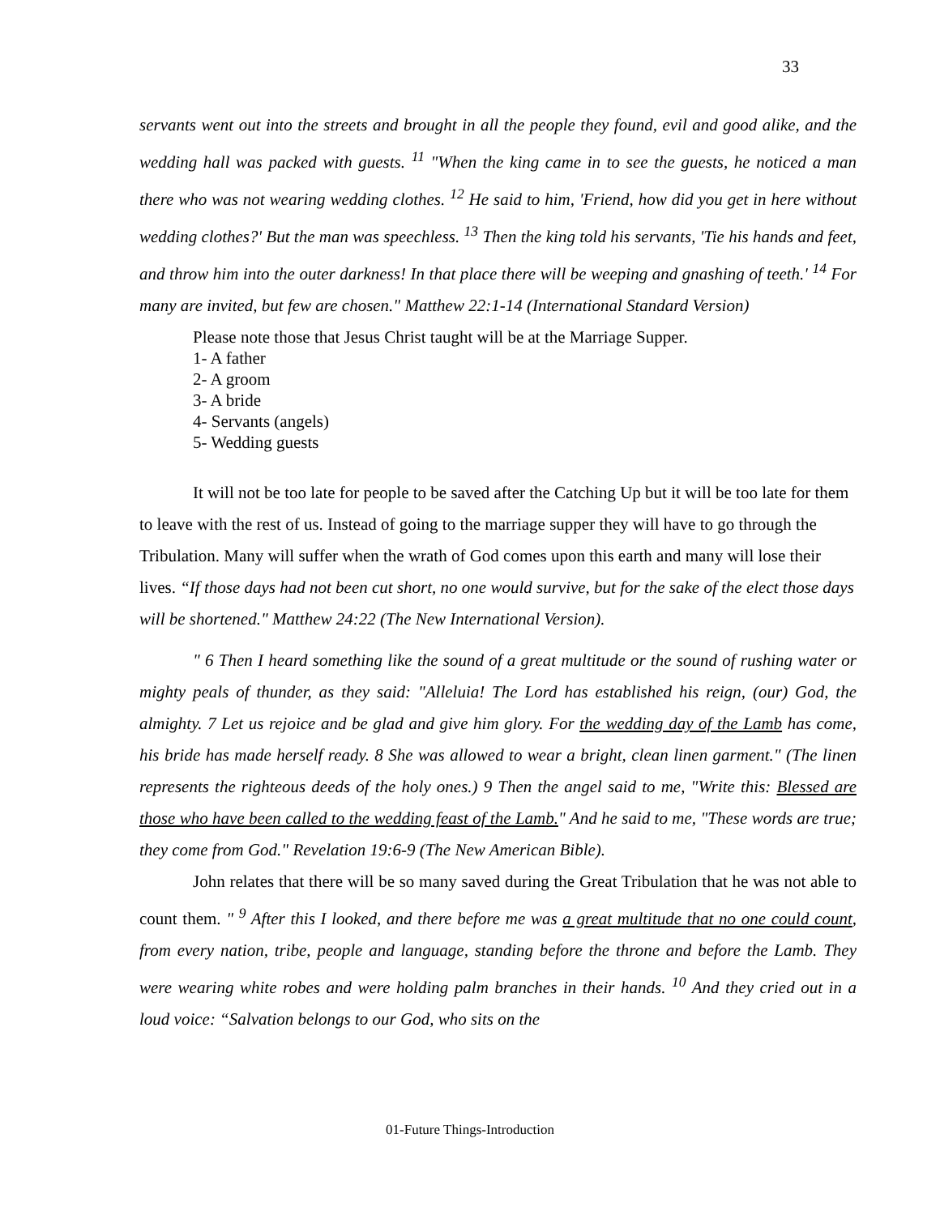33
servants went out into the streets and brought in all the people they found, evil and good alike, and the wedding hall was packed with guests. <sup>11</sup> "When the king came in to see the guests, he noticed a man there who was not wearing wedding clothes. <sup>12</sup> He said to him, 'Friend, how did you get in here without wedding clothes?' But the man was speechless. <sup>13</sup> Then the king told his servants, 'Tie his hands and feet, and throw him into the outer darkness! In that place there will be weeping and gnashing of teeth.' <sup>14</sup> For many are invited, but few are chosen." Matthew 22:1-14 (International Standard Version)
Please note those that Jesus Christ taught will be at the Marriage Supper.
1- A father
2- A groom
3- A bride
4- Servants (angels)
5- Wedding guests
It will not be too late for people to be saved after the Catching Up but it will be too late for them to leave with the rest of us. Instead of going to the marriage supper they will have to go through the Tribulation. Many will suffer when the wrath of God comes upon this earth and many will lose their lives. “If those days had not been cut short, no one would survive, but for the sake of the elect those days will be shortened." Matthew 24:22 (The New International Version).
" 6 Then I heard something like the sound of a great multitude or the sound of rushing water or mighty peals of thunder, as they said: "Alleluia! The Lord has established his reign, (our) God, the almighty. 7 Let us rejoice and be glad and give him glory. For the wedding day of the Lamb has come, his bride has made herself ready. 8 She was allowed to wear a bright, clean linen garment." (The linen represents the righteous deeds of the holy ones.) 9 Then the angel said to me, "Write this: Blessed are those who have been called to the wedding feast of the Lamb." And he said to me, "These words are true; they come from God." Revelation 19:6-9 (The New American Bible).
John relates that there will be so many saved during the Great Tribulation that he was not able to count them. " <sup>9</sup> After this I looked, and there before me was a great multitude that no one could count, from every nation, tribe, people and language, standing before the throne and before the Lamb. They were wearing white robes and were holding palm branches in their hands. <sup>10</sup> And they cried out in a loud voice: “Salvation belongs to our God, who sits on the
01-Future Things-Introduction